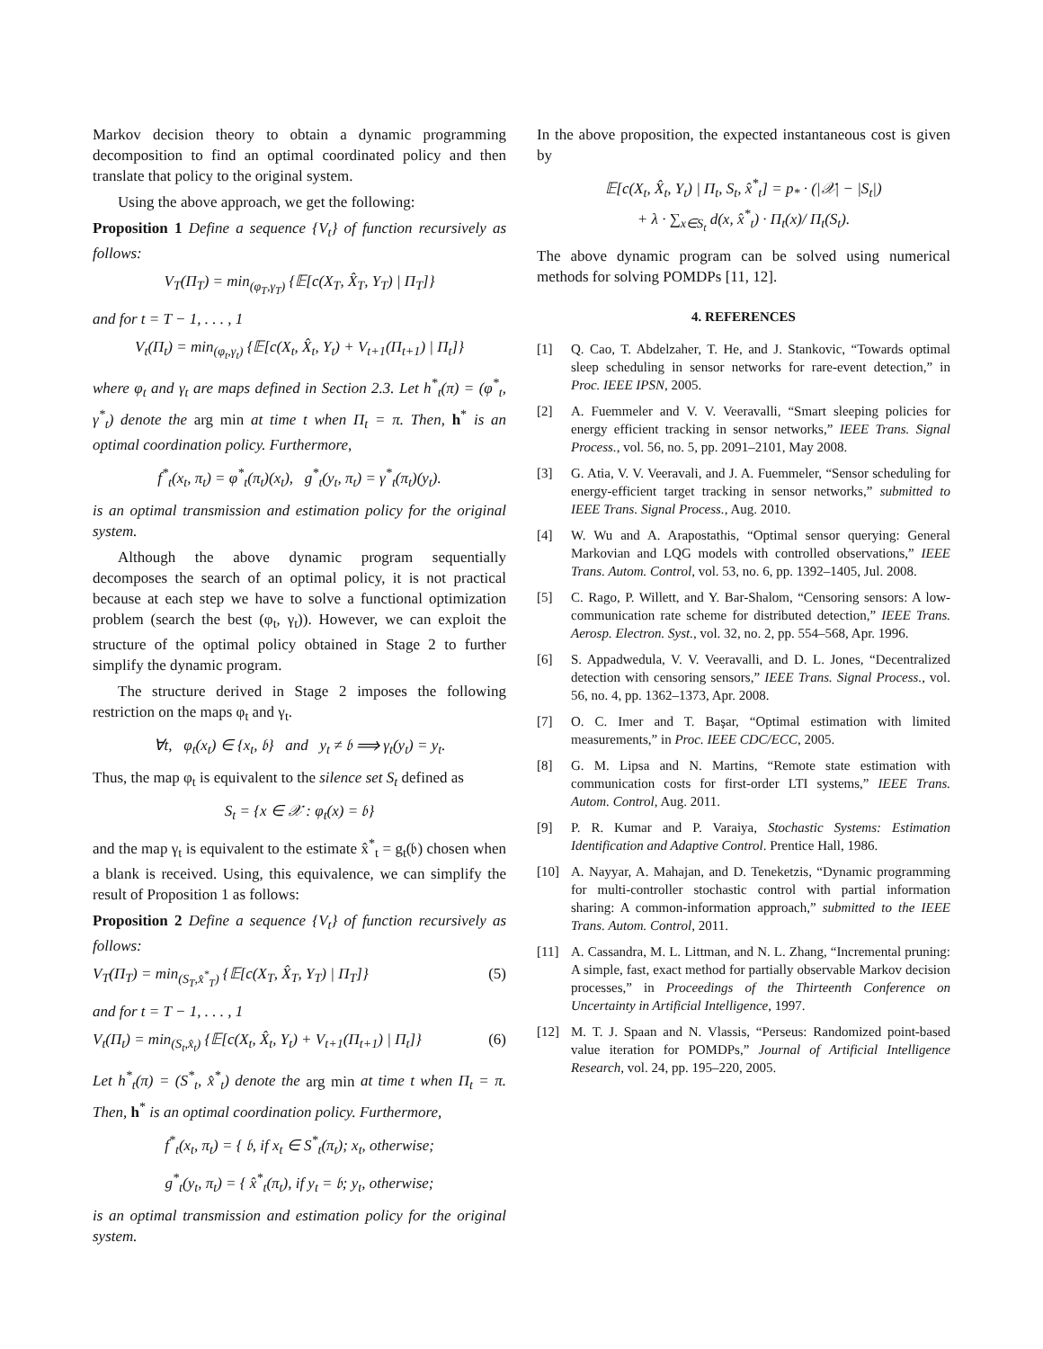Markov decision theory to obtain a dynamic programming decomposition to find an optimal coordinated policy and then translate that policy to the original system.
Using the above approach, we get the following:
Proposition 1 Define a sequence {V<sub>t</sub>} of function recursively as follows:
V<sub>T</sub>(Π<sub>T</sub>) = min<sub>(φ<sub>T</sub>,γ<sub>T</sub>)</sub> {𝔼[c(X<sub>T</sub>, X̂<sub>T</sub>, Y<sub>T</sub>) | Π<sub>T</sub>]}
and for t = T − 1, . . . , 1
V<sub>t</sub>(Π<sub>t</sub>) = min<sub>(φ<sub>t</sub>,γ<sub>t</sub>)</sub> {𝔼[c(X<sub>t</sub>, X̂<sub>t</sub>, Y<sub>t</sub>) + V<sub>t+1</sub>(Π<sub>t+1</sub>) | Π<sub>t</sub>]}
where φ<sub>t</sub> and γ<sub>t</sub> are maps defined in Section 2.3. Let h<sup>*</sup><sub>t</sub>(π) = (φ<sup>*</sup><sub>t</sub>, γ<sup>*</sup><sub>t</sub>) denote the arg min at time t when Π<sub>t</sub> = π. Then, h<sup>*</sup> is an optimal coordination policy. Furthermore,
f<sup>*</sup><sub>t</sub>(x<sub>t</sub>, π<sub>t</sub>) = φ<sup>*</sup><sub>t</sub>(π<sub>t</sub>)(x<sub>t</sub>), g<sup>*</sup><sub>t</sub>(y<sub>t</sub>, π<sub>t</sub>) = γ<sup>*</sup><sub>t</sub>(π<sub>t</sub>)(y<sub>t</sub>).
is an optimal transmission and estimation policy for the original system.
Although the above dynamic program sequentially decomposes the search of an optimal policy, it is not practical because at each step we have to solve a functional optimization problem (search the best (φ<sub>t</sub>, γ<sub>t</sub>)). However, we can exploit the structure of the optimal policy obtained in Stage 2 to further simplify the dynamic program.
The structure derived in Stage 2 imposes the following restriction on the maps φ<sub>t</sub> and γ<sub>t</sub>.
∀t, φ<sub>t</sub>(x<sub>t</sub>) ∈ {x<sub>t</sub>, 𝔟} and y<sub>t</sub> ≠ 𝔟 ⟹ γ<sub>t</sub>(y<sub>t</sub>) = y<sub>t</sub>.
Thus, the map φ<sub>t</sub> is equivalent to the silence set S<sub>t</sub> defined as
S<sub>t</sub> = {x ∈ 𝒳 : φ<sub>t</sub>(x) = 𝔟}
and the map γ<sub>t</sub> is equivalent to the estimate x̂<sup>*</sup><sub>t</sub> = g<sub>t</sub>(𝔟) chosen when a blank is received. Using, this equivalence, we can simplify the result of Proposition 1 as follows:
Proposition 2 Define a sequence {V<sub>t</sub>} of function recursively as follows:
V<sub>T</sub>(Π<sub>T</sub>) = min<sub>(S<sub>T</sub>,x̂<sup>*</sup><sub>T</sub>)</sub> {𝔼[c(X<sub>T</sub>, X̂<sub>T</sub>, Y<sub>T</sub>) | Π<sub>T</sub>]} (5)
and for t = T − 1, . . . , 1
V<sub>t</sub>(Π<sub>t</sub>) = min<sub>(S<sub>t</sub>,x̂<sub>t</sub>)</sub> {𝔼[c(X<sub>t</sub>, X̂<sub>t</sub>, Y<sub>t</sub>) + V<sub>t+1</sub>(Π<sub>t+1</sub>) | Π<sub>t</sub>]} (6)
Let h<sup>*</sup><sub>t</sub>(π) = (S<sup>*</sup><sub>t</sub>, x̂<sup>*</sup><sub>t</sub>) denote the arg min at time t when Π<sub>t</sub> = π. Then, h<sup>*</sup> is an optimal coordination policy. Furthermore,
f<sup>*</sup><sub>t</sub>(x<sub>t</sub>, π<sub>t</sub>) = { 𝔟, if x<sub>t</sub> ∈ S<sup>*</sup><sub>t</sub>(π<sub>t</sub>); x<sub>t</sub>, otherwise;
g<sup>*</sup><sub>t</sub>(y<sub>t</sub>, π<sub>t</sub>) = { x̂<sup>*</sup><sub>t</sub>(π<sub>t</sub>), if y<sub>t</sub> = 𝔟; y<sub>t</sub>, otherwise;
is an optimal transmission and estimation policy for the original system.
In the above proposition, the expected instantaneous cost is given by
𝔼[c(X<sub>t</sub>, X̂<sub>t</sub>, Y<sub>t</sub>) | Π<sub>t</sub>, S<sub>t</sub>, x̂<sup>*</sup><sub>t</sub>] = p<sub>*</sub> · (|𝒳| − |S<sub>t</sub>|)
+ λ · ∑<sub>x∈S<sub>t</sub></sub> d(x, x̂<sup>*</sup><sub>t</sub>) · Π<sub>t</sub>(x)/ Π<sub>t</sub>(S<sub>t</sub>).
The above dynamic program can be solved using numerical methods for solving POMDPs [11, 12].
4. REFERENCES
[1] Q. Cao, T. Abdelzaher, T. He, and J. Stankovic, “Towards optimal sleep scheduling in sensor networks for rare-event detection,” in Proc. IEEE IPSN, 2005.
[2] A. Fuemmeler and V. V. Veeravalli, “Smart sleeping policies for energy efficient tracking in sensor networks,” IEEE Trans. Signal Process., vol. 56, no. 5, pp. 2091–2101, May 2008.
[3] G. Atia, V. V. Veeravali, and J. A. Fuemmeler, “Sensor scheduling for energy-efficient target tracking in sensor networks,” submitted to IEEE Trans. Signal Process., Aug. 2010.
[4] W. Wu and A. Arapostathis, “Optimal sensor querying: General Markovian and LQG models with controlled observations,” IEEE Trans. Autom. Control, vol. 53, no. 6, pp. 1392–1405, Jul. 2008.
[5] C. Rago, P. Willett, and Y. Bar-Shalom, “Censoring sensors: A low-communication rate scheme for distributed detection,” IEEE Trans. Aerosp. Electron. Syst., vol. 32, no. 2, pp. 554–568, Apr. 1996.
[6] S. Appadwedula, V. V. Veeravalli, and D. L. Jones, “Decentralized detection with censoring sensors,” IEEE Trans. Signal Process., vol. 56, no. 4, pp. 1362–1373, Apr. 2008.
[7] O. C. Imer and T. Başar, “Optimal estimation with limited measurements,” in Proc. IEEE CDC/ECC, 2005.
[8] G. M. Lipsa and N. Martins, “Remote state estimation with communication costs for first-order LTI systems,” IEEE Trans. Autom. Control, Aug. 2011.
[9] P. R. Kumar and P. Varaiya, Stochastic Systems: Estimation Identification and Adaptive Control. Prentice Hall, 1986.
[10] A. Nayyar, A. Mahajan, and D. Teneketzis, “Dynamic programming for multi-controller stochastic control with partial information sharing: A common-information approach,” submitted to the IEEE Trans. Autom. Control, 2011.
[11] A. Cassandra, M. L. Littman, and N. L. Zhang, “Incremental pruning: A simple, fast, exact method for partially observable Markov decision processes,” in Proceedings of the Thirteenth Conference on Uncertainty in Artificial Intelligence, 1997.
[12] M. T. J. Spaan and N. Vlassis, “Perseus: Randomized point-based value iteration for POMDPs,” Journal of Artificial Intelligence Research, vol. 24, pp. 195–220, 2005.